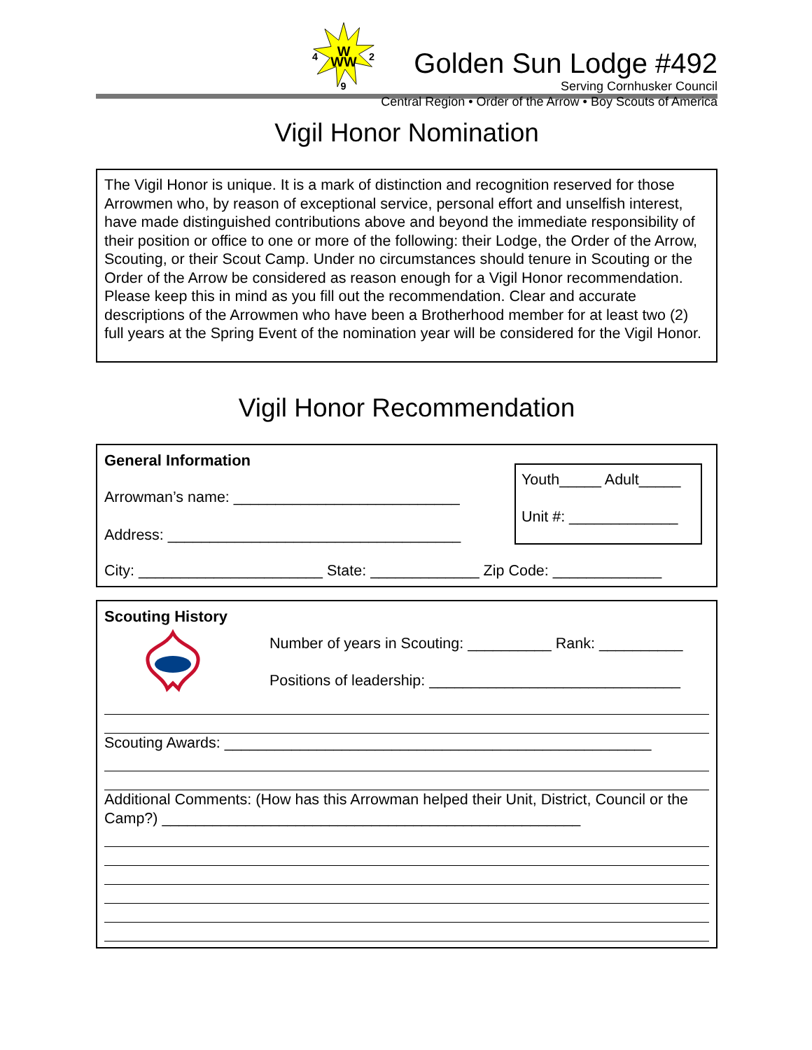W
WW
4
2
9
Golden Sun Lodge #492
Serving Cornhusker Council
Central Region • Order of the Arrow • Boy Scouts of America
Vigil Honor Nomination
The Vigil Honor is unique. It is a mark of distinction and recognition reserved for those Arrowmen who, by reason of exceptional service, personal effort and unselfish interest, have made distinguished contributions above and beyond the immediate responsibility of their position or office to one or more of the following: their Lodge, the Order of the Arrow, Scouting, or their Scout Camp. Under no circumstances should tenure in Scouting or the Order of the Arrow be considered as reason enough for a Vigil Honor recommendation. Please keep this in mind as you fill out the recommendation. Clear and accurate descriptions of the Arrowmen who have been a Brotherhood member for at least two (2) full years at the Spring Event of the nomination year will be considered for the Vigil Honor.
Vigil Honor Recommendation
General Information
Arrowman’s name: ___________________________
Address: ___________________________________
Youth_____ Adult_____
Unit #: _____________
City: ______________________ State: _____________ Zip Code: _____________
Scouting History
Number of years in Scouting: __________ Rank: __________
Positions of leadership: ______________________________
Scouting Awards: ___________________________________________________
Additional Comments: (How has this Arrowman helped their Unit, District, Council or the Camp?) __________________________________________________